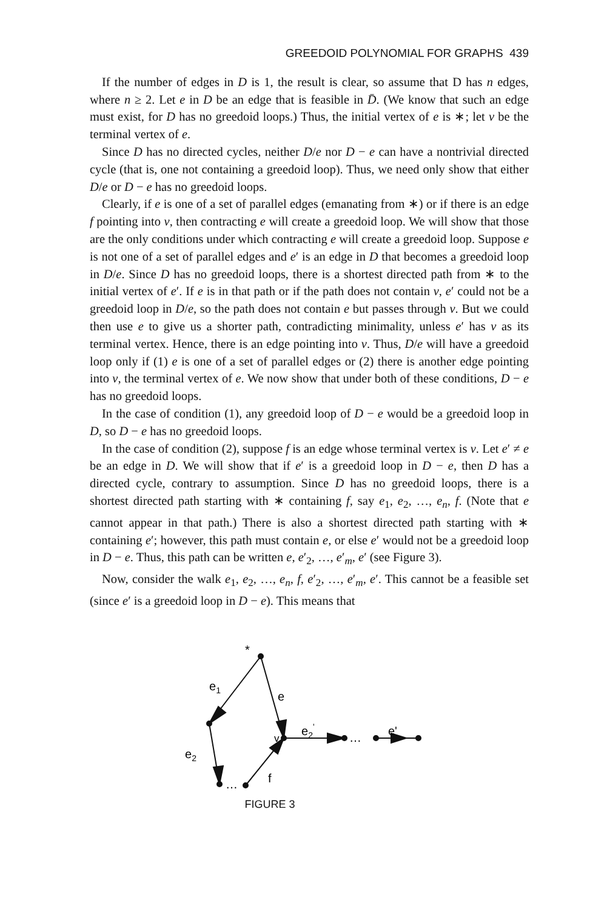GREEDOID POLYNOMIAL FOR GRAPHS 439
If the number of edges in D is 1, the result is clear, so assume that D has n edges, where n ≥ 2. Let e in D be an edge that is feasible in D̄. (We know that such an edge must exist, for D has no greedoid loops.) Thus, the initial vertex of e is ∗; let v be the terminal vertex of e.
Since D has no directed cycles, neither D/e nor D − e can have a nontrivial directed cycle (that is, one not containing a greedoid loop). Thus, we need only show that either D/e or D − e has no greedoid loops.
Clearly, if e is one of a set of parallel edges (emanating from ∗) or if there is an edge f pointing into v, then contracting e will create a greedoid loop. We will show that those are the only conditions under which contracting e will create a greedoid loop. Suppose e is not one of a set of parallel edges and e′ is an edge in D that becomes a greedoid loop in D/e. Since D has no greedoid loops, there is a shortest directed path from ∗ to the initial vertex of e′. If e is in that path or if the path does not contain v, e′ could not be a greedoid loop in D/e, so the path does not contain e but passes through v. But we could then use e to give us a shorter path, contradicting minimality, unless e′ has v as its terminal vertex. Hence, there is an edge pointing into v. Thus, D/e will have a greedoid loop only if (1) e is one of a set of parallel edges or (2) there is another edge pointing into v, the terminal vertex of e. We now show that under both of these conditions, D − e has no greedoid loops.
In the case of condition (1), any greedoid loop of D − e would be a greedoid loop in D, so D − e has no greedoid loops.
In the case of condition (2), suppose f is an edge whose terminal vertex is v. Let e′ ≠ e be an edge in D. We will show that if e′ is a greedoid loop in D − e, then D has a directed cycle, contrary to assumption. Since D has no greedoid loops, there is a shortest directed path starting with ∗ containing f, say e<sub>1</sub>, e<sub>2</sub>, …, e<sub>n</sub>, f. (Note that e cannot appear in that path.) There is also a shortest directed path starting with ∗ containing e′; however, this path must contain e, or else e′ would not be a greedoid loop in D − e. Thus, this path can be written e, e′<sub>2</sub>, …, e′<sub>m</sub>, e′ (see Figure 3).
Now, consider the walk e<sub>1</sub>, e<sub>2</sub>, …, e<sub>n</sub>, f, e′<sub>2</sub>, …, e′<sub>m</sub>, e′. This cannot be a feasible set (since e′ is a greedoid loop in D − e). This means that
*
e1
e
v
e2'
…
e'
e2
…
f
FIGURE 3